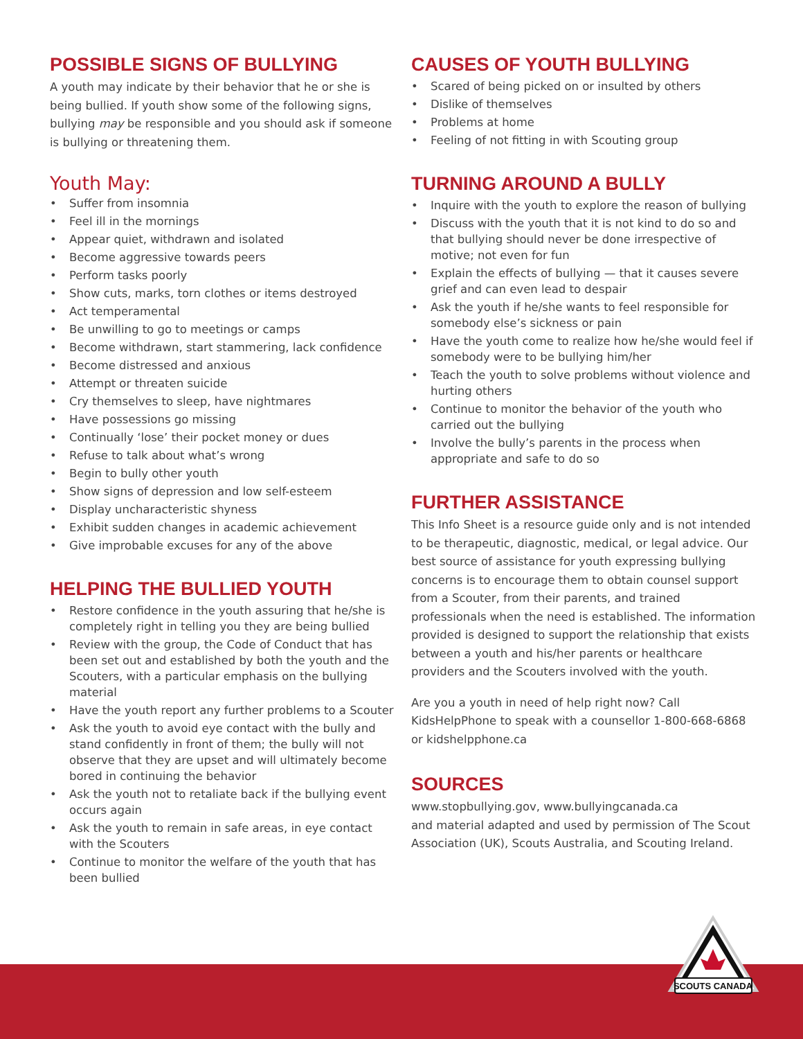POSSIBLE SIGNS OF BULLYING
A youth may indicate by their behavior that he or she is being bullied. If youth show some of the following signs, bullying may be responsible and you should ask if someone is bullying or threatening them.
Youth May:
• Suffer from insomnia
• Feel ill in the mornings
• Appear quiet, withdrawn and isolated
• Become aggressive towards peers
• Perform tasks poorly
• Show cuts, marks, torn clothes or items destroyed
• Act temperamental
• Be unwilling to go to meetings or camps
• Become withdrawn, start stammering, lack confidence
• Become distressed and anxious
• Attempt or threaten suicide
• Cry themselves to sleep, have nightmares
• Have possessions go missing
• Continually ‘lose’ their pocket money or dues
• Refuse to talk about what’s wrong
• Begin to bully other youth
• Show signs of depression and low self-esteem
• Display uncharacteristic shyness
• Exhibit sudden changes in academic achievement
• Give improbable excuses for any of the above
HELPING THE BULLIED YOUTH
• Restore confidence in the youth assuring that he/she is completely right in telling you they are being bullied
• Review with the group, the Code of Conduct that has been set out and established by both the youth and the Scouters, with a particular emphasis on the bullying material
• Have the youth report any further problems to a Scouter
• Ask the youth to avoid eye contact with the bully and stand confidently in front of them; the bully will not observe that they are upset and will ultimately become bored in continuing the behavior
• Ask the youth not to retaliate back if the bullying event occurs again
• Ask the youth to remain in safe areas, in eye contact with the Scouters
• Continue to monitor the welfare of the youth that has been bullied
CAUSES OF YOUTH BULLYING
• Scared of being picked on or insulted by others
• Dislike of themselves
• Problems at home
• Feeling of not fitting in with Scouting group
TURNING AROUND A BULLY
• Inquire with the youth to explore the reason of bullying
• Discuss with the youth that it is not kind to do so and that bullying should never be done irrespective of motive; not even for fun
• Explain the effects of bullying — that it causes severe grief and can even lead to despair
• Ask the youth if he/she wants to feel responsible for somebody else’s sickness or pain
• Have the youth come to realize how he/she would feel if somebody were to be bullying him/her
• Teach the youth to solve problems without violence and hurting others
• Continue to monitor the behavior of the youth who carried out the bullying
• Involve the bully’s parents in the process when appropriate and safe to do so
FURTHER ASSISTANCE
This Info Sheet is a resource guide only and is not intended to be therapeutic, diagnostic, medical, or legal advice. Our best source of assistance for youth expressing bullying concerns is to encourage them to obtain counsel support from a Scouter, from their parents, and trained professionals when the need is established. The information provided is designed to support the relationship that exists between a youth and his/her parents or healthcare providers and the Scouters involved with the youth.
Are you a youth in need of help right now? Call KidsHelpPhone to speak with a counsellor 1-800-668-6868 or kidshelpphone.ca
SOURCES
www.stopbullying.gov, www.bullyingcanada.ca
and material adapted and used by permission of The Scout Association (UK), Scouts Australia, and Scouting Ireland.
SCOUTS CANADA